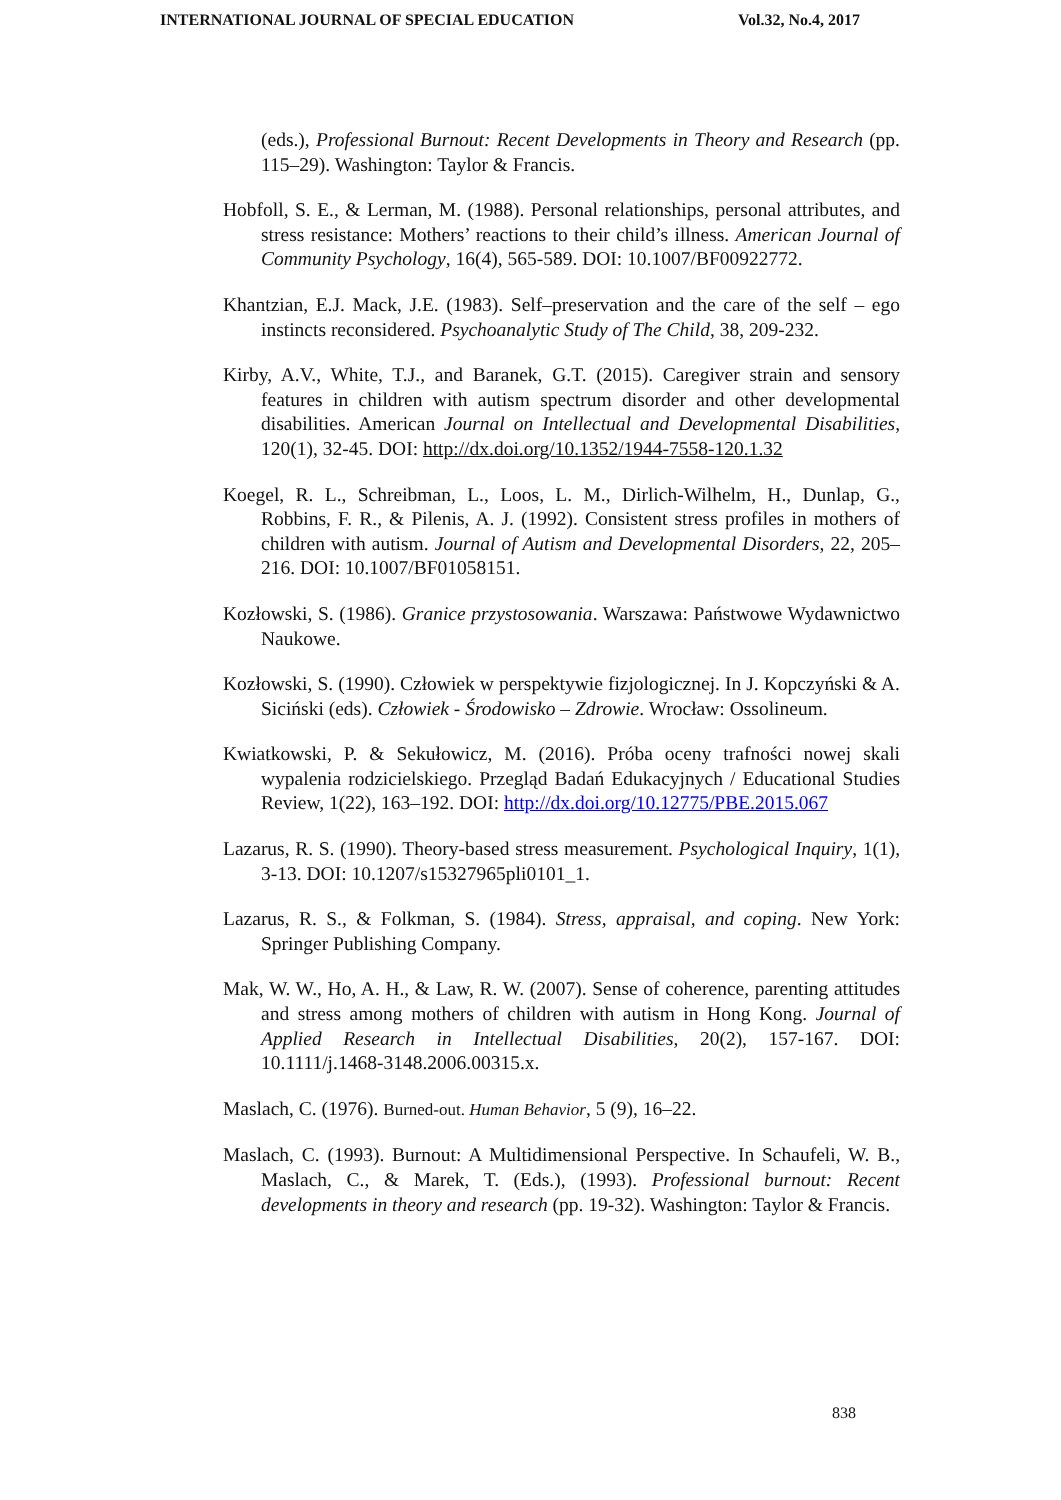INTERNATIONAL JOURNAL OF SPECIAL EDUCATION Vol.32, No.4, 2017
(eds.), Professional Burnout: Recent Developments in Theory and Research (pp. 115–29). Washington: Taylor & Francis.
Hobfoll, S. E., & Lerman, M. (1988). Personal relationships, personal attributes, and stress resistance: Mothers’ reactions to their child’s illness. American Journal of Community Psychology, 16(4), 565-589. DOI: 10.1007/BF00922772.
Khantzian, E.J. Mack, J.E. (1983). Self–preservation and the care of the self – ego instincts reconsidered. Psychoanalytic Study of The Child, 38, 209-232.
Kirby, A.V., White, T.J., and Baranek, G.T. (2015). Caregiver strain and sensory features in children with autism spectrum disorder and other developmental disabilities. American Journal on Intellectual and Developmental Disabilities, 120(1), 32-45. DOI: http://dx.doi.org/10.1352/1944-7558-120.1.32
Koegel, R. L., Schreibman, L., Loos, L. M., Dirlich-Wilhelm, H., Dunlap, G., Robbins, F. R., & Pilenis, A. J. (1992). Consistent stress profiles in mothers of children with autism. Journal of Autism and Developmental Disorders, 22, 205–216. DOI: 10.1007/BF01058151.
Kozłowski, S. (1986). Granice przystosowania. Warszawa: Państwowe Wydawnictwo Naukowe.
Kozłowski, S. (1990). Człowiek w perspektywie fizjologicznej. In J. Kopczyński & A. Siciński (eds). Człowiek - Środowisko – Zdrowie. Wrocław: Ossolineum.
Kwiatkowski, P. & Sekułowicz, M. (2016). Próba oceny trafności nowej skali wypalenia rodzicielskiego. Przegląd Badań Edukacyjnych / Educational Studies Review, 1(22), 163–192. DOI: http://dx.doi.org/10.12775/PBE.2015.067
Lazarus, R. S. (1990). Theory-based stress measurement. Psychological Inquiry, 1(1), 3-13. DOI: 10.1207/s15327965pli0101_1.
Lazarus, R. S., & Folkman, S. (1984). Stress, appraisal, and coping. New York: Springer Publishing Company.
Mak, W. W., Ho, A. H., & Law, R. W. (2007). Sense of coherence, parenting attitudes and stress among mothers of children with autism in Hong Kong. Journal of Applied Research in Intellectual Disabilities, 20(2), 157-167. DOI: 10.1111/j.1468-3148.2006.00315.x.
Maslach, C. (1976). Burned-out. Human Behavior, 5 (9), 16–22.
Maslach, C. (1993). Burnout: A Multidimensional Perspective. In Schaufeli, W. B., Maslach, C., & Marek, T. (Eds.), (1993). Professional burnout: Recent developments in theory and research (pp. 19-32). Washington: Taylor & Francis.
838